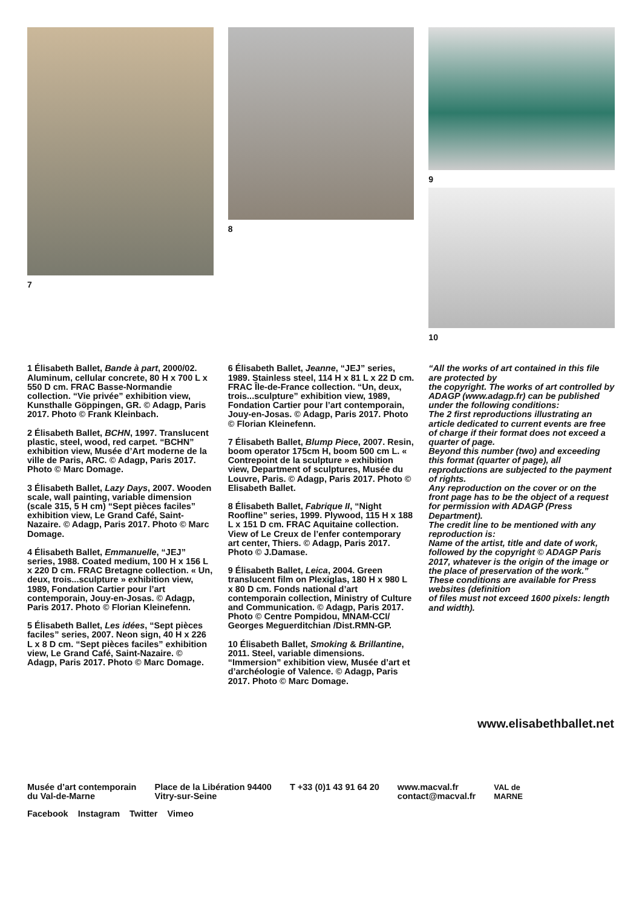7 8 9
10
1 Élisabeth Ballet, Bande à part, 2000/02. Aluminum, cellular concrete, 80 H x 700 L x 550 D cm. FRAC Basse-Normandie collection. “Vie privée” exhibition view, Kunsthalle Göppingen, GR. © Adagp, Paris 2017. Photo © Frank Kleinbach.
2 Élisabeth Ballet, BCHN, 1997. Translucent plastic, steel, wood, red carpet. “BCHN” exhibition view, Musée d’Art moderne de la ville de Paris, ARC. © Adagp, Paris 2017. Photo © Marc Domage.
3 Élisabeth Ballet, Lazy Days, 2007. Wooden scale, wall painting, variable dimension (scale 315, 5 H cm) “Sept pièces faciles” exhibition view, Le Grand Café, Saint-Nazaire. © Adagp, Paris 2017. Photo © Marc Domage.
4 Élisabeth Ballet, Emmanuelle, “JEJ” series, 1988. Coated medium, 100 H x 156 L x 220 D cm. FRAC Bretagne collection. « Un, deux, trois...sculpture » exhibition view, 1989, Fondation Cartier pour l’art contemporain, Jouy-en-Josas. © Adagp, Paris 2017. Photo © Florian Kleinefenn.
5 Élisabeth Ballet, Les idées, “Sept pièces faciles” series, 2007. Neon sign, 40 H x 226 L x 8 D cm. “Sept pièces faciles” exhibition view, Le Grand Café, Saint-Nazaire. © Adagp, Paris 2017. Photo © Marc Domage.
6 Élisabeth Ballet, Jeanne, “JEJ” series, 1989. Stainless steel, 114 H x 81 L x 22 D cm. FRAC Île-de-France collection. “Un, deux, trois...sculpture” exhibition view, 1989, Fondation Cartier pour l’art contemporain, Jouy-en-Josas. © Adagp, Paris 2017. Photo © Florian Kleinefenn.
7 Élisabeth Ballet, Blump Piece, 2007. Resin, boom operator 175cm H, boom 500 cm L. « Contrepoint de la sculpture » exhibition view, Department of sculptures, Musée du Louvre, Paris. © Adagp, Paris 2017. Photo © Elisabeth Ballet.
8 Élisabeth Ballet, Fabrique II, “Night Roofline” series, 1999. Plywood, 115 H x 188 L x 151 D cm. FRAC Aquitaine collection. View of Le Creux de l’enfer contemporary art center, Thiers. © Adagp, Paris 2017. Photo © J.Damase.
9 Élisabeth Ballet, Leica, 2004. Green translucent film on Plexiglas, 180 H x 980 L x 80 D cm. Fonds national d’art contemporain collection, Ministry of Culture and Communication. © Adagp, Paris 2017. Photo © Centre Pompidou, MNAM-CCI/ Georges Meguerditchian /Dist.RMN-GP.
10 Élisabeth Ballet, Smoking & Brillantine, 2011. Steel, variable dimensions. “Immersion” exhibition view, Musée d’art et d’archéologie of Valence. © Adagp, Paris 2017. Photo © Marc Domage.
“All the works of art contained in this file are protected by
the copyright. The works of art controlled by ADAGP (www.adagp.fr) can be published under the following conditions:
The 2 first reproductions illustrating an article dedicated to current events are free of charge if their format does not exceed a quarter of page.
Beyond this number (two) and exceeding this format (quarter of page), all reproductions are subjected to the payment of rights.
Any reproduction on the cover or on the front page has to be the object of a request for permission with ADAGP (Press Department).
The credit line to be mentioned with any reproduction is:
Name of the artist, title and date of work, followed by the copyright © ADAGP Paris 2017, whatever is the origin of the image or the place of preservation of the work.”
These conditions are available for Press websites (definition
of files must not exceed 1600 pixels: length and width).
www.elisabethballet.net
Musée d’art contemporain
du Val-de-Marne
Place de la Libération 94400
Vitry-sur-Seine
T +33 (0)1 43 91 64 20 www.macval.fr
contact@macval.fr
VAL de
MARNE
Facebook Instagram Twitter Vimeo